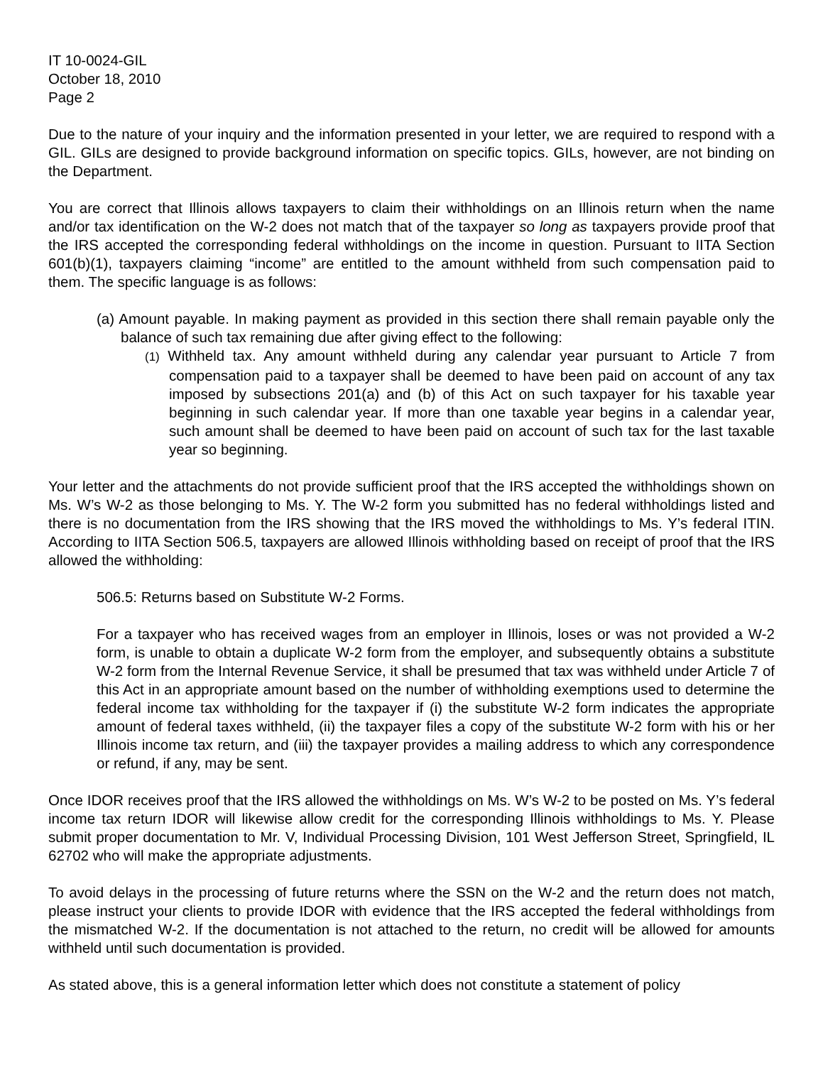IT 10-0024-GIL
October 18, 2010
Page 2
Due to the nature of your inquiry and the information presented in your letter, we are required to respond with a GIL. GILs are designed to provide background information on specific topics. GILs, however, are not binding on the Department.
You are correct that Illinois allows taxpayers to claim their withholdings on an Illinois return when the name and/or tax identification on the W-2 does not match that of the taxpayer so long as taxpayers provide proof that the IRS accepted the corresponding federal withholdings on the income in question. Pursuant to IITA Section 601(b)(1), taxpayers claiming “income” are entitled to the amount withheld from such compensation paid to them. The specific language is as follows:
(a) Amount payable. In making payment as provided in this section there shall remain payable only the balance of such tax remaining due after giving effect to the following:
(1) Withheld tax. Any amount withheld during any calendar year pursuant to Article 7 from compensation paid to a taxpayer shall be deemed to have been paid on account of any tax imposed by subsections 201(a) and (b) of this Act on such taxpayer for his taxable year beginning in such calendar year. If more than one taxable year begins in a calendar year, such amount shall be deemed to have been paid on account of such tax for the last taxable year so beginning.
Your letter and the attachments do not provide sufficient proof that the IRS accepted the withholdings shown on Ms. W’s W-2 as those belonging to Ms. Y. The W-2 form you submitted has no federal withholdings listed and there is no documentation from the IRS showing that the IRS moved the withholdings to Ms. Y’s federal ITIN. According to IITA Section 506.5, taxpayers are allowed Illinois withholding based on receipt of proof that the IRS allowed the withholding:
506.5: Returns based on Substitute W-2 Forms.
For a taxpayer who has received wages from an employer in Illinois, loses or was not provided a W-2 form, is unable to obtain a duplicate W-2 form from the employer, and subsequently obtains a substitute W-2 form from the Internal Revenue Service, it shall be presumed that tax was withheld under Article 7 of this Act in an appropriate amount based on the number of withholding exemptions used to determine the federal income tax withholding for the taxpayer if (i) the substitute W-2 form indicates the appropriate amount of federal taxes withheld, (ii) the taxpayer files a copy of the substitute W-2 form with his or her Illinois income tax return, and (iii) the taxpayer provides a mailing address to which any correspondence or refund, if any, may be sent.
Once IDOR receives proof that the IRS allowed the withholdings on Ms. W’s W-2 to be posted on Ms. Y’s federal income tax return IDOR will likewise allow credit for the corresponding Illinois withholdings to Ms. Y. Please submit proper documentation to Mr. V, Individual Processing Division, 101 West Jefferson Street, Springfield, IL 62702 who will make the appropriate adjustments.
To avoid delays in the processing of future returns where the SSN on the W-2 and the return does not match, please instruct your clients to provide IDOR with evidence that the IRS accepted the federal withholdings from the mismatched W-2. If the documentation is not attached to the return, no credit will be allowed for amounts withheld until such documentation is provided.
As stated above, this is a general information letter which does not constitute a statement of policy